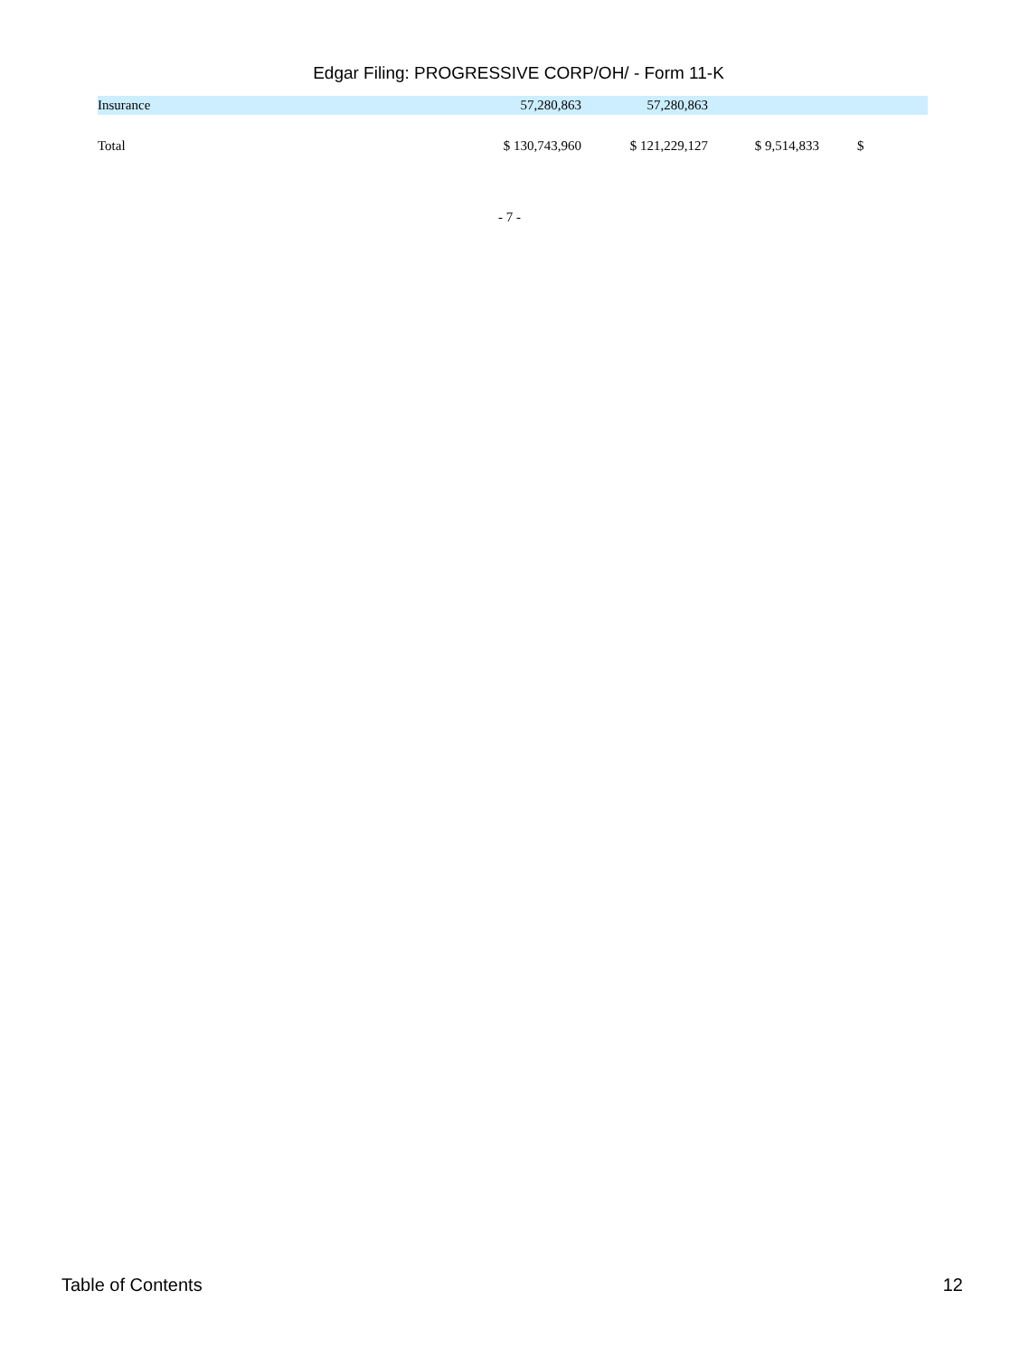Edgar Filing: PROGRESSIVE CORP/OH/ - Form 11-K
| Insurance | 57,280,863 | 57,280,863 | | |
| Total | $ 130,743,960 | $ 121,229,127 | $ 9,514,833 | $ |
- 7 -
Table of Contents 12